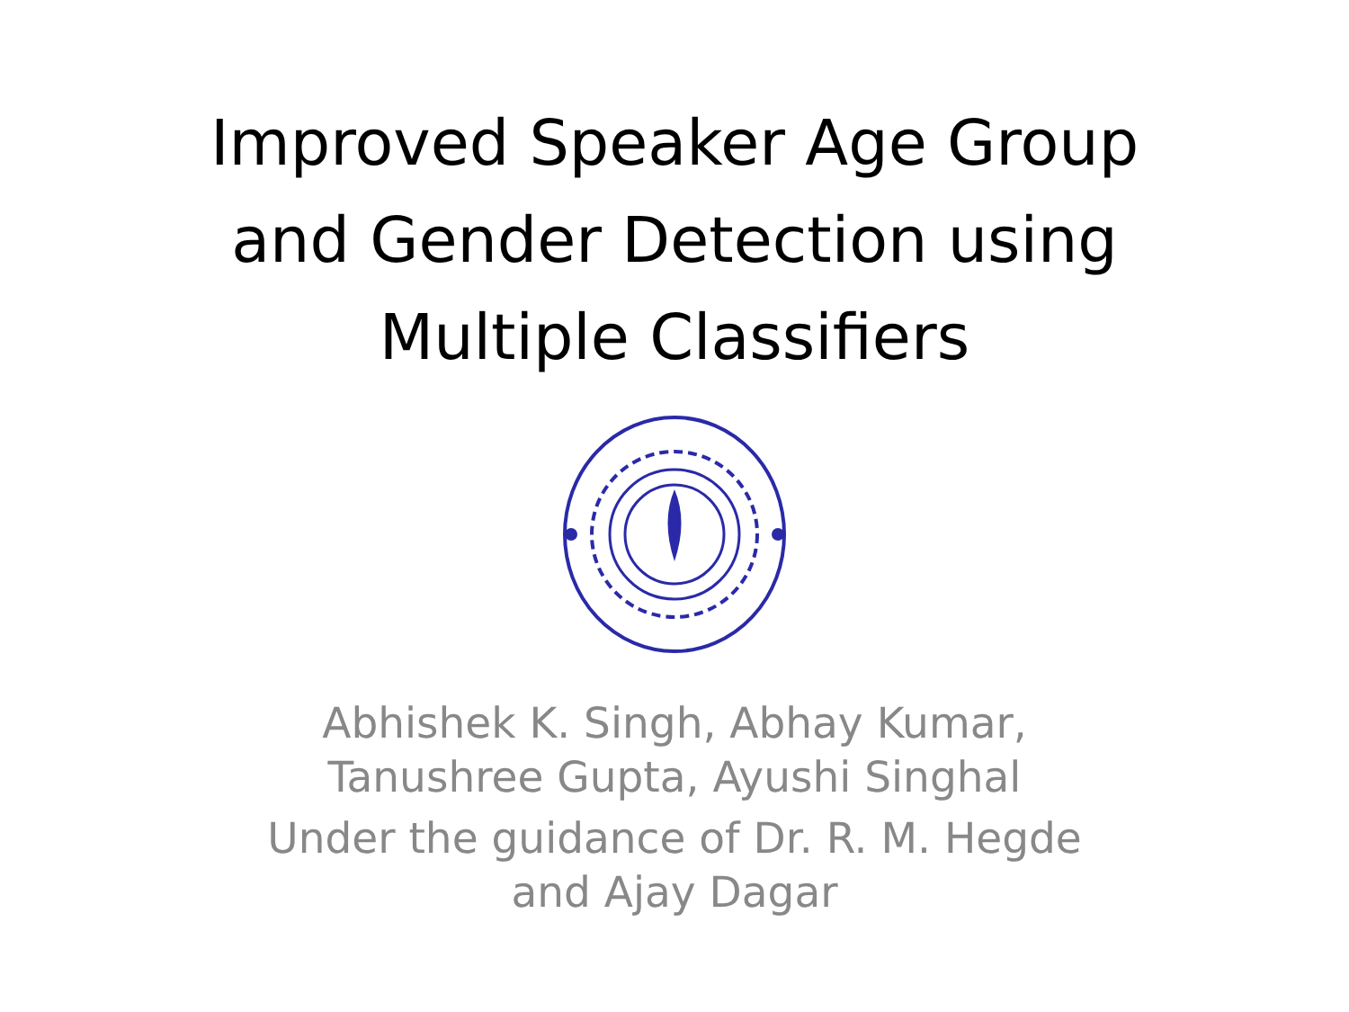Improved Speaker Age Group
and Gender Detection using
Multiple Classifiers
Abhishek K. Singh, Abhay Kumar,
Tanushree Gupta, Ayushi Singhal
Under the guidance of Dr. R. M. Hegde
and Ajay Dagar